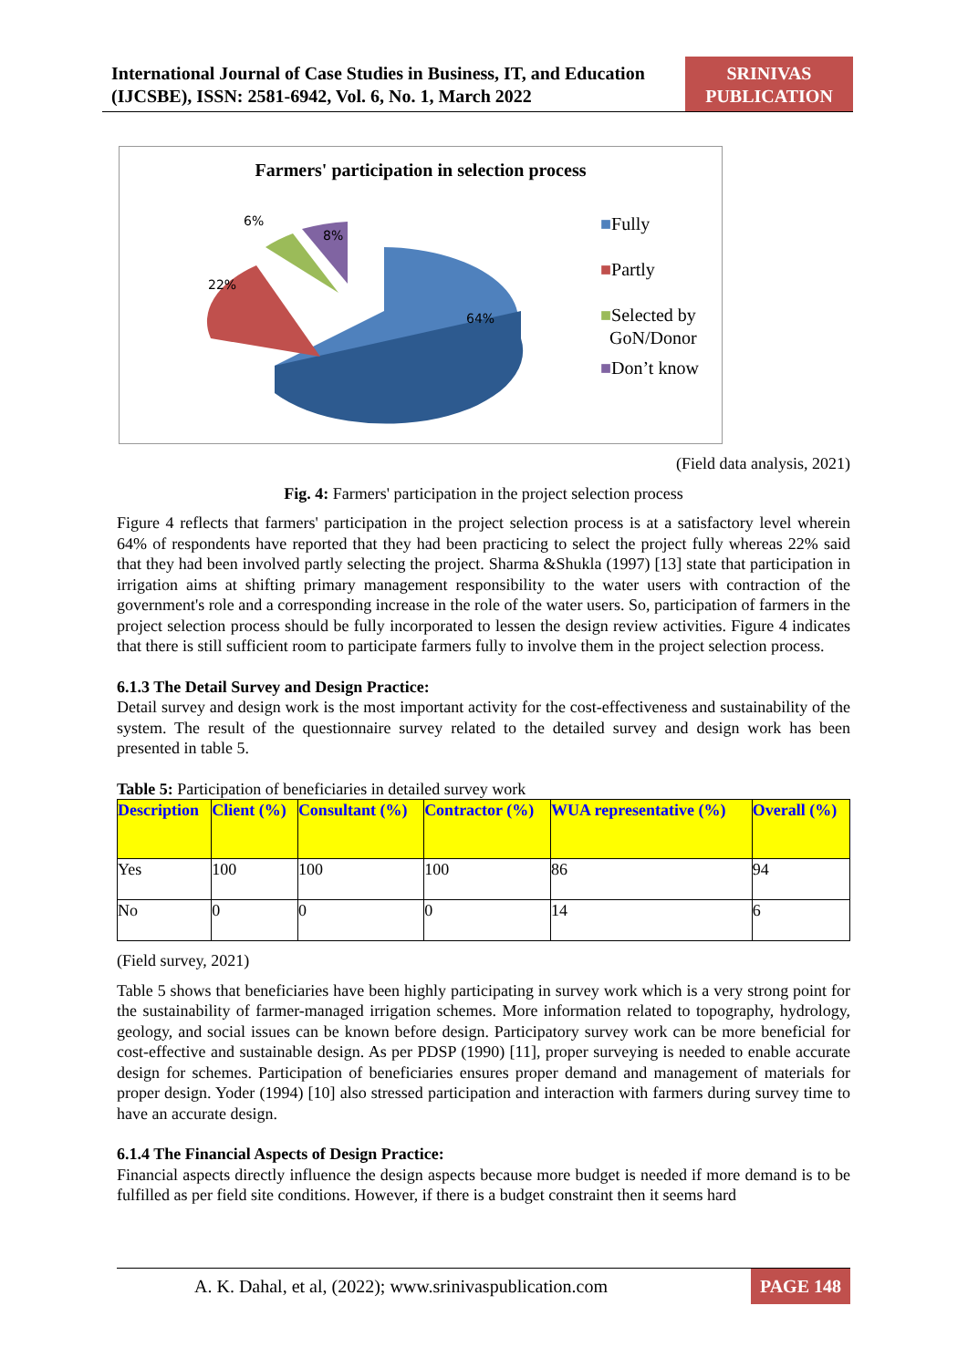International Journal of Case Studies in Business, IT, and Education
(IJCSBE), ISSN: 2581-6942, Vol. 6, No. 1, March 2022
SRINIVAS
PUBLICATION
Farmers' participation in selection process
6%
8%
22%
64%
■Fully
■Partly
■Selected by
GoN/Donor
■Don’t know
(Field data analysis, 2021)
​Fig. 4: Farmers' participation in the project selection process
Figure 4 reflects that farmers' participation in the project selection process is at a satisfactory level wherein 64% of respondents have reported that they had been practicing to select the project fully whereas 22% said that they had been involved partly selecting the project. Sharma &Shukla (1997) [13] state that participation in irrigation aims at shifting primary management responsibility to the water users with contraction of the government's role and a corresponding increase in the role of the water users. So, participation of farmers in the project selection process should be fully incorporated to lessen the design review activities. Figure 4 indicates that there is still sufficient room to participate farmers fully to involve them in the project selection process.
6.1.3 The Detail Survey and Design Practice:
Detail survey and design work is the most important activity for the cost-effectiveness and sustainability of the system. The result of the questionnaire survey related to the detailed survey and design work has been presented in table 5.
Table 5: Participation of beneficiaries in detailed survey work
| Description | Client (%) | Consultant (%) | Contractor (%) | WUA representative (%) | Overall (%) |
| --- | --- | --- | --- | --- | --- |
| Yes | 100 | 100 | 100 | 86 | 94 |
| No | 0 | 0 | 0 | 14 | 6 |
(Field survey, 2021)
Table 5 shows that beneficiaries have been highly participating in survey work which is a very strong point for the sustainability of farmer-managed irrigation schemes. More information related to topography, hydrology, geology, and social issues can be known before design. Participatory survey work can be more beneficial for cost-effective and sustainable design. As per PDSP (1990) [11], proper surveying is needed to enable accurate design for schemes. Participation of beneficiaries ensures proper demand and management of materials for proper design. Yoder (1994) [10] also stressed participation and interaction with farmers during survey time to have an accurate design.
6.1.4 The Financial Aspects of Design Practice:
Financial aspects directly influence the design aspects because more budget is needed if more demand is to be fulfilled as per field site conditions. However, if there is a budget constraint then it seems hard
A. K. Dahal, et al, (2022); www.srinivaspublication.com PAGE 148